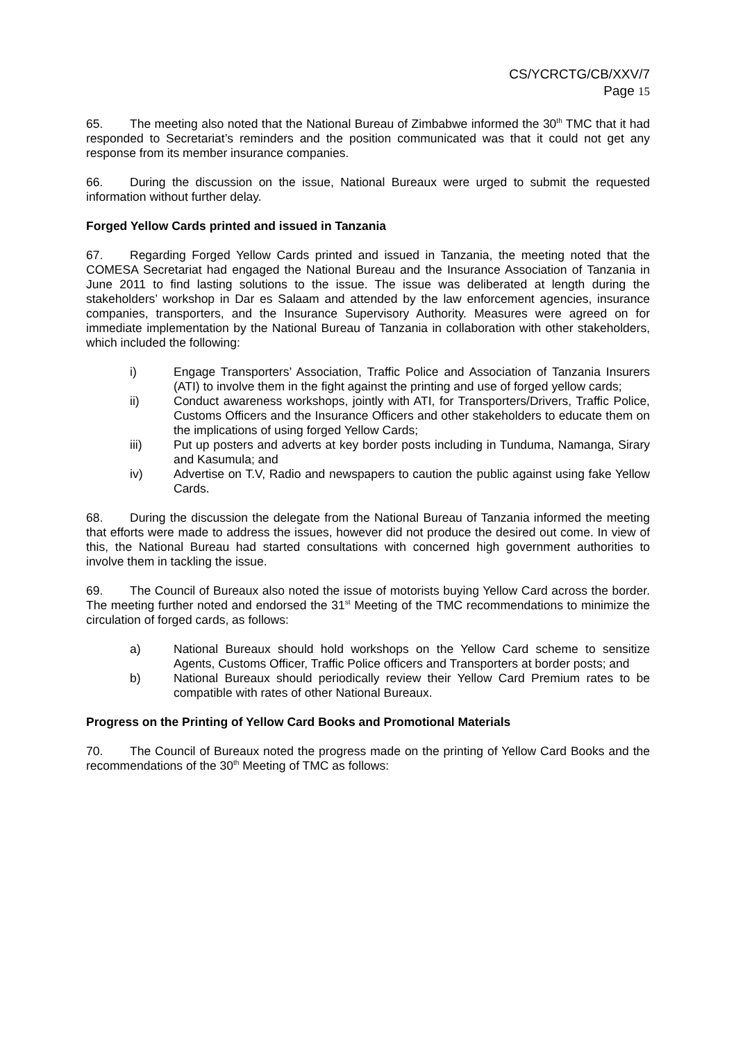CS/YCRCTG/CB/XXV/7
Page 15
65. The meeting also noted that the National Bureau of Zimbabwe informed the 30<sup>th</sup> TMC that it had responded to Secretariat’s reminders and the position communicated was that it could not get any response from its member insurance companies.
66. During the discussion on the issue, National Bureaux were urged to submit the requested information without further delay.
Forged Yellow Cards printed and issued in Tanzania
67. Regarding Forged Yellow Cards printed and issued in Tanzania, the meeting noted that the COMESA Secretariat had engaged the National Bureau and the Insurance Association of Tanzania in June 2011 to find lasting solutions to the issue. The issue was deliberated at length during the stakeholders’ workshop in Dar es Salaam and attended by the law enforcement agencies, insurance companies, transporters, and the Insurance Supervisory Authority. Measures were agreed on for immediate implementation by the National Bureau of Tanzania in collaboration with other stakeholders, which included the following:
i) Engage Transporters’ Association, Traffic Police and Association of Tanzania Insurers (ATI) to involve them in the fight against the printing and use of forged yellow cards;
ii) Conduct awareness workshops, jointly with ATI, for Transporters/Drivers, Traffic Police, Customs Officers and the Insurance Officers and other stakeholders to educate them on the implications of using forged Yellow Cards;
iii) Put up posters and adverts at key border posts including in Tunduma, Namanga, Sirary and Kasumula; and
iv) Advertise on T.V, Radio and newspapers to caution the public against using fake Yellow Cards.
68. During the discussion the delegate from the National Bureau of Tanzania informed the meeting that efforts were made to address the issues, however did not produce the desired out come. In view of this, the National Bureau had started consultations with concerned high government authorities to involve them in tackling the issue.
69. The Council of Bureaux also noted the issue of motorists buying Yellow Card across the border. The meeting further noted and endorsed the 31<sup>st</sup> Meeting of the TMC recommendations to minimize the circulation of forged cards, as follows:
a) National Bureaux should hold workshops on the Yellow Card scheme to sensitize Agents, Customs Officer, Traffic Police officers and Transporters at border posts; and
b) National Bureaux should periodically review their Yellow Card Premium rates to be compatible with rates of other National Bureaux.
Progress on the Printing of Yellow Card Books and Promotional Materials
70. The Council of Bureaux noted the progress made on the printing of Yellow Card Books and the recommendations of the 30<sup>th</sup> Meeting of TMC as follows: